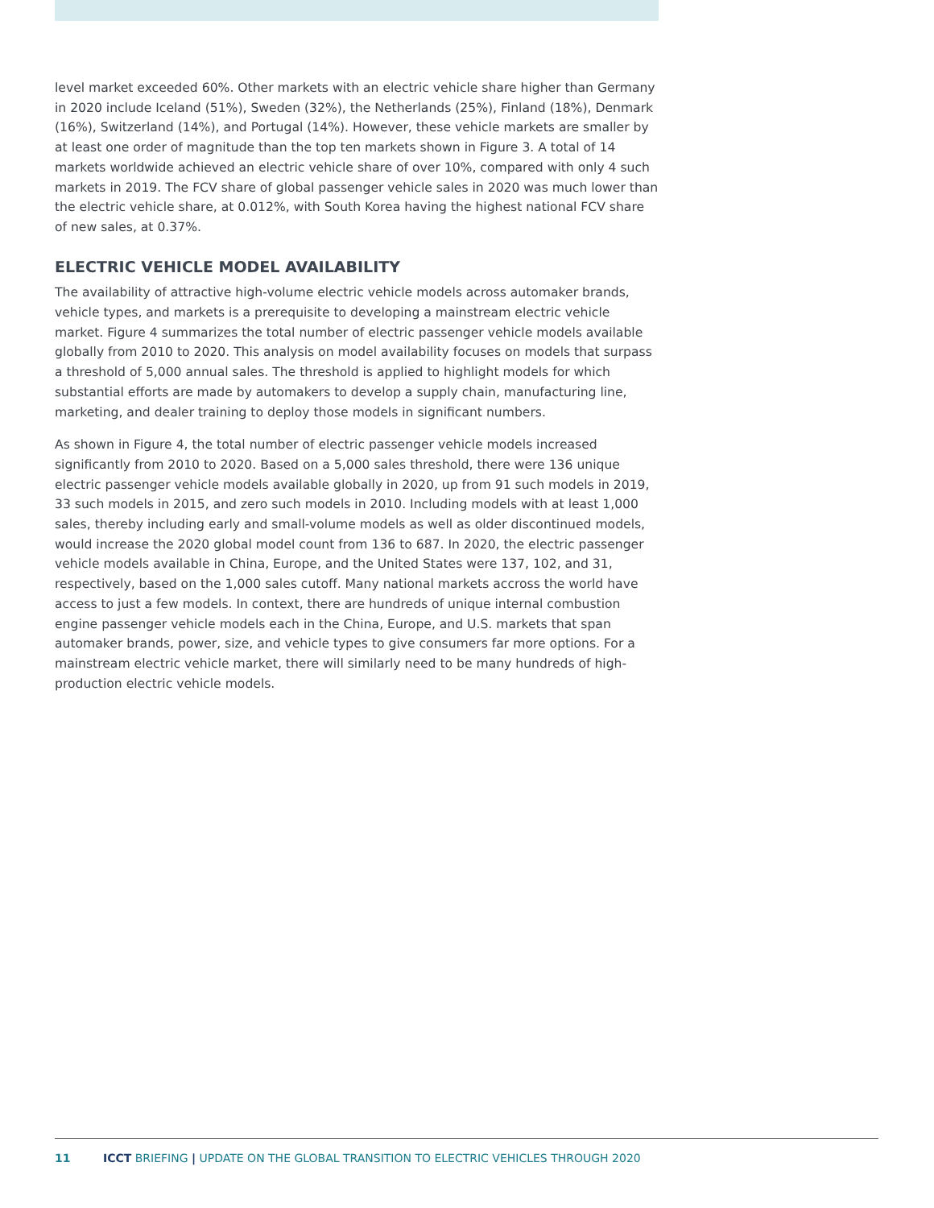level market exceeded 60%. Other markets with an electric vehicle share higher than Germany in 2020 include Iceland (51%), Sweden (32%), the Netherlands (25%), Finland (18%), Denmark (16%), Switzerland (14%), and Portugal (14%). However, these vehicle markets are smaller by at least one order of magnitude than the top ten markets shown in Figure 3. A total of 14 markets worldwide achieved an electric vehicle share of over 10%, compared with only 4 such markets in 2019. The FCV share of global passenger vehicle sales in 2020 was much lower than the electric vehicle share, at 0.012%, with South Korea having the highest national FCV share of new sales, at 0.37%.
ELECTRIC VEHICLE MODEL AVAILABILITY
The availability of attractive high-volume electric vehicle models across automaker brands, vehicle types, and markets is a prerequisite to developing a mainstream electric vehicle market. Figure 4 summarizes the total number of electric passenger vehicle models available globally from 2010 to 2020. This analysis on model availability focuses on models that surpass a threshold of 5,000 annual sales. The threshold is applied to highlight models for which substantial efforts are made by automakers to develop a supply chain, manufacturing line, marketing, and dealer training to deploy those models in significant numbers.
As shown in Figure 4, the total number of electric passenger vehicle models increased significantly from 2010 to 2020. Based on a 5,000 sales threshold, there were 136 unique electric passenger vehicle models available globally in 2020, up from 91 such models in 2019, 33 such models in 2015, and zero such models in 2010. Including models with at least 1,000 sales, thereby including early and small-volume models as well as older discontinued models, would increase the 2020 global model count from 136 to 687. In 2020, the electric passenger vehicle models available in China, Europe, and the United States were 137, 102, and 31, respectively, based on the 1,000 sales cutoff. Many national markets accross the world have access to just a few models. In context, there are hundreds of unique internal combustion engine passenger vehicle models each in the China, Europe, and U.S. markets that span automaker brands, power, size, and vehicle types to give consumers far more options. For a mainstream electric vehicle market, there will similarly need to be many hundreds of high-production electric vehicle models.
11 ICCT BRIEFING | UPDATE ON THE GLOBAL TRANSITION TO ELECTRIC VEHICLES THROUGH 2020